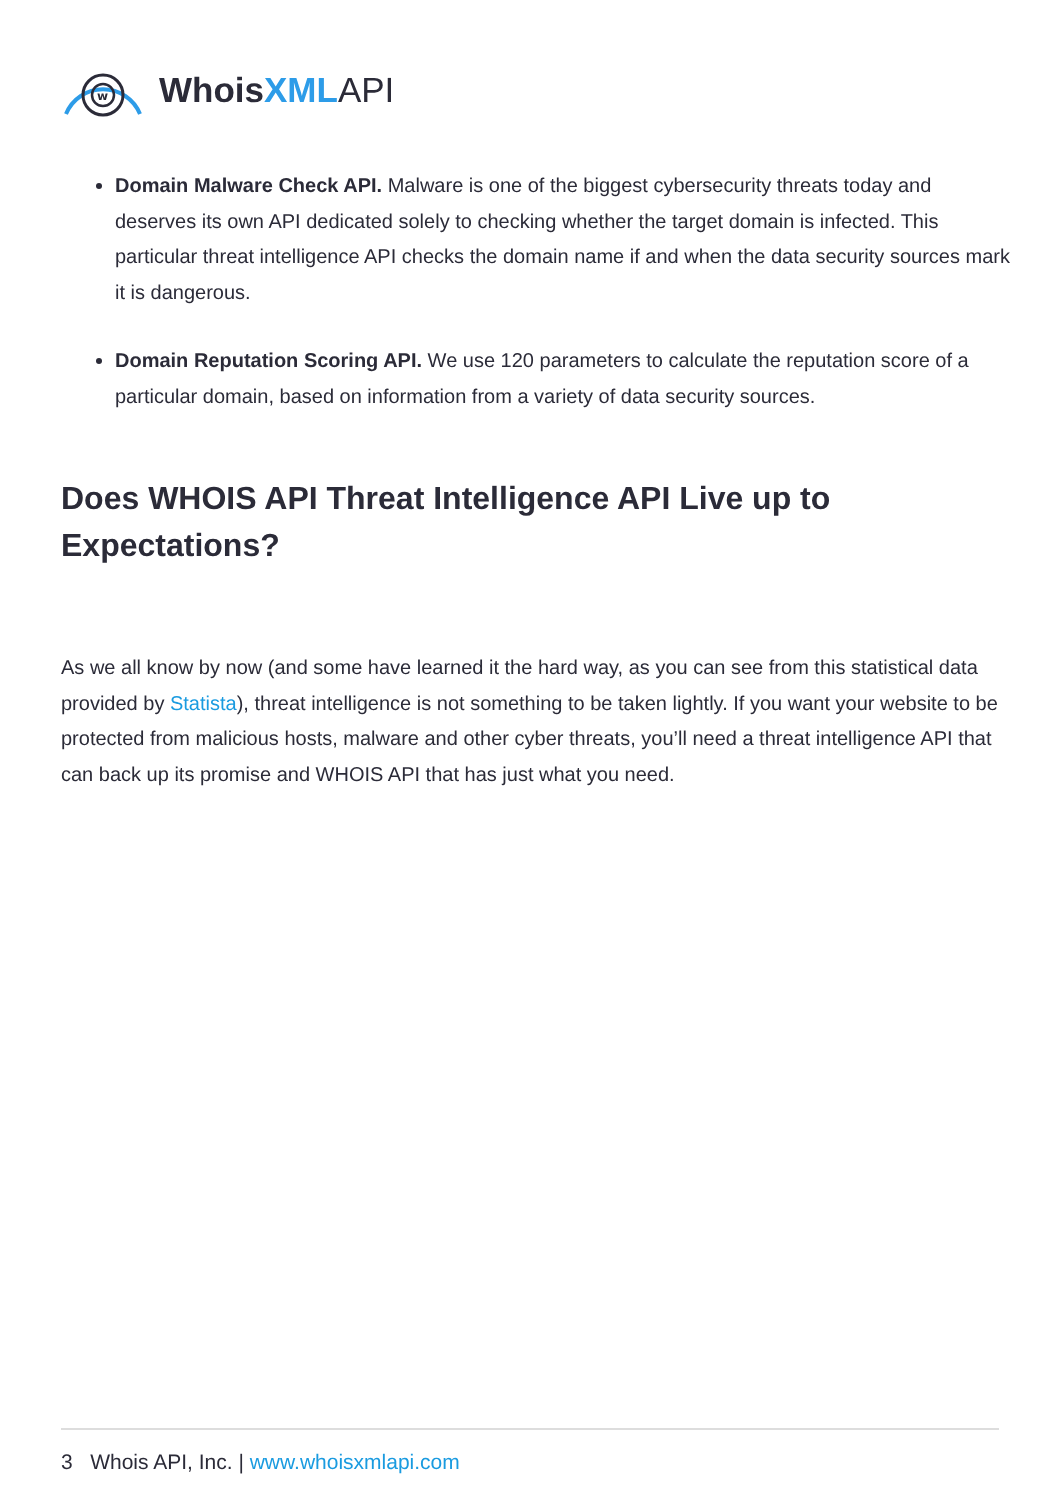w
WhoisXML API
Domain Malware Check API. Malware is one of the biggest cybersecurity threats today and deserves its own API dedicated solely to checking whether the target domain is infected. This particular threat intelligence API checks the domain name if and when the data security sources mark it is dangerous.
Domain Reputation Scoring API. We use 120 parameters to calculate the reputation score of a particular domain, based on information from a variety of data security sources.
Does WHOIS API Threat Intelligence API Live up to Expectations?
As we all know by now (and some have learned it the hard way, as you can see from this statistical data provided by Statista), threat intelligence is not something to be taken lightly. If you want your website to be protected from malicious hosts, malware and other cyber threats, you’ll need a threat intelligence API that can back up its promise and WHOIS API that has just what you need.
3 Whois API, Inc. | www.whoisxmlapi.com